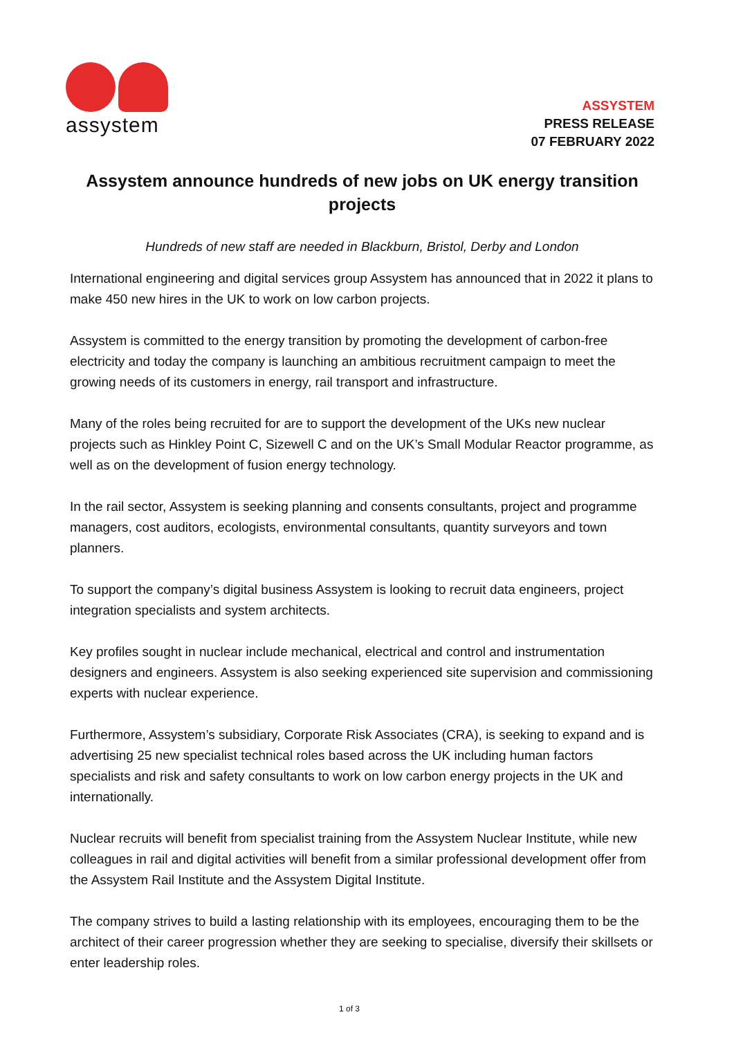assystem
ASSYSTEM
PRESS RELEASE
07 FEBRUARY 2022
Assystem announce hundreds of new jobs on UK energy transition projects
Hundreds of new staff are needed in Blackburn, Bristol, Derby and London
International engineering and digital services group Assystem has announced that in 2022 it plans to make 450 new hires in the UK to work on low carbon projects.
Assystem is committed to the energy transition by promoting the development of carbon-free electricity and today the company is launching an ambitious recruitment campaign to meet the growing needs of its customers in energy, rail transport and infrastructure.
Many of the roles being recruited for are to support the development of the UKs new nuclear projects such as Hinkley Point C, Sizewell C and on the UK’s Small Modular Reactor programme, as well as on the development of fusion energy technology.
In the rail sector, Assystem is seeking planning and consents consultants, project and programme managers, cost auditors, ecologists, environmental consultants, quantity surveyors and town planners.
To support the company’s digital business Assystem is looking to recruit data engineers, project integration specialists and system architects.
Key profiles sought in nuclear include mechanical, electrical and control and instrumentation designers and engineers. Assystem is also seeking experienced site supervision and commissioning experts with nuclear experience.
Furthermore, Assystem’s subsidiary, Corporate Risk Associates (CRA), is seeking to expand and is advertising 25 new specialist technical roles based across the UK including human factors specialists and risk and safety consultants to work on low carbon energy projects in the UK and internationally.
Nuclear recruits will benefit from specialist training from the Assystem Nuclear Institute, while new colleagues in rail and digital activities will benefit from a similar professional development offer from the Assystem Rail Institute and the Assystem Digital Institute.
The company strives to build a lasting relationship with its employees, encouraging them to be the architect of their career progression whether they are seeking to specialise, diversify their skillsets or enter leadership roles.
1 of 3